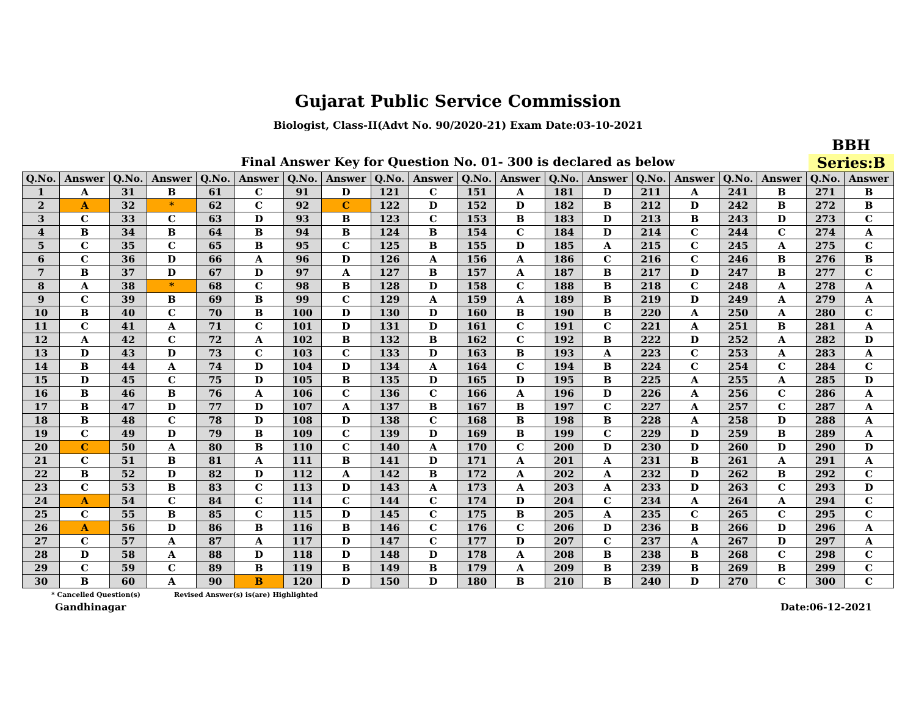Gujarat Public Service Commission
Biologist, Class-II(Advt No. 90/2020-21) Exam Date:03-10-2021
Final Answer Key for Question No. 01- 300 is declared as below
BBH
Series:B
| Q.No. | Answer | Q.No. | Answer | Q.No. | Answer | Q.No. | Answer | Q.No. | Answer | Q.No. | Answer | Q.No. | Answer | Q.No. | Answer | Q.No. | Answer | Q.No. | Answer |
| --- | --- | --- | --- | --- | --- | --- | --- | --- | --- | --- | --- | --- | --- | --- | --- | --- | --- | --- | --- |
| 1 | A | 31 | B | 61 | C | 91 | D | 121 | C | 151 | A | 181 | D | 211 | A | 241 | B | 271 | B |
| 2 | A | 32 | * | 62 | C | 92 | C | 122 | D | 152 | D | 182 | B | 212 | D | 242 | B | 272 | B |
| 3 | C | 33 | C | 63 | D | 93 | B | 123 | C | 153 | B | 183 | D | 213 | B | 243 | D | 273 | C |
| 4 | B | 34 | B | 64 | B | 94 | B | 124 | B | 154 | C | 184 | D | 214 | C | 244 | C | 274 | A |
| 5 | C | 35 | C | 65 | B | 95 | C | 125 | B | 155 | D | 185 | A | 215 | C | 245 | A | 275 | C |
| 6 | C | 36 | D | 66 | A | 96 | D | 126 | A | 156 | A | 186 | C | 216 | C | 246 | B | 276 | B |
| 7 | B | 37 | D | 67 | D | 97 | A | 127 | B | 157 | A | 187 | B | 217 | D | 247 | B | 277 | C |
| 8 | A | 38 | * | 68 | C | 98 | B | 128 | D | 158 | C | 188 | B | 218 | C | 248 | A | 278 | A |
| 9 | C | 39 | B | 69 | B | 99 | C | 129 | A | 159 | A | 189 | B | 219 | D | 249 | A | 279 | A |
| 10 | B | 40 | C | 70 | B | 100 | D | 130 | D | 160 | B | 190 | B | 220 | A | 250 | A | 280 | C |
| 11 | C | 41 | A | 71 | C | 101 | D | 131 | D | 161 | C | 191 | C | 221 | A | 251 | B | 281 | A |
| 12 | A | 42 | C | 72 | A | 102 | B | 132 | B | 162 | C | 192 | B | 222 | D | 252 | A | 282 | D |
| 13 | D | 43 | D | 73 | C | 103 | C | 133 | D | 163 | B | 193 | A | 223 | C | 253 | A | 283 | A |
| 14 | B | 44 | A | 74 | D | 104 | D | 134 | A | 164 | C | 194 | B | 224 | C | 254 | C | 284 | C |
| 15 | D | 45 | C | 75 | D | 105 | B | 135 | D | 165 | D | 195 | B | 225 | A | 255 | A | 285 | D |
| 16 | B | 46 | B | 76 | A | 106 | C | 136 | C | 166 | A | 196 | D | 226 | A | 256 | C | 286 | A |
| 17 | B | 47 | D | 77 | D | 107 | A | 137 | B | 167 | B | 197 | C | 227 | A | 257 | C | 287 | A |
| 18 | B | 48 | C | 78 | D | 108 | D | 138 | C | 168 | B | 198 | B | 228 | A | 258 | D | 288 | A |
| 19 | C | 49 | D | 79 | B | 109 | C | 139 | D | 169 | B | 199 | C | 229 | D | 259 | B | 289 | A |
| 20 | C | 50 | A | 80 | B | 110 | C | 140 | A | 170 | C | 200 | D | 230 | D | 260 | D | 290 | D |
| 21 | C | 51 | B | 81 | A | 111 | B | 141 | D | 171 | A | 201 | A | 231 | B | 261 | A | 291 | A |
| 22 | B | 52 | D | 82 | D | 112 | A | 142 | B | 172 | A | 202 | A | 232 | D | 262 | B | 292 | C |
| 23 | C | 53 | B | 83 | C | 113 | D | 143 | A | 173 | A | 203 | A | 233 | D | 263 | C | 293 | D |
| 24 | A | 54 | C | 84 | C | 114 | C | 144 | C | 174 | D | 204 | C | 234 | A | 264 | A | 294 | C |
| 25 | C | 55 | B | 85 | C | 115 | D | 145 | C | 175 | B | 205 | A | 235 | C | 265 | C | 295 | C |
| 26 | A | 56 | D | 86 | B | 116 | B | 146 | C | 176 | C | 206 | D | 236 | B | 266 | D | 296 | A |
| 27 | C | 57 | A | 87 | A | 117 | D | 147 | C | 177 | D | 207 | C | 237 | A | 267 | D | 297 | A |
| 28 | D | 58 | A | 88 | D | 118 | D | 148 | D | 178 | A | 208 | B | 238 | B | 268 | C | 298 | C |
| 29 | C | 59 | C | 89 | B | 119 | B | 149 | B | 179 | A | 209 | B | 239 | B | 269 | B | 299 | C |
| 30 | B | 60 | A | 90 | B | 120 | D | 150 | D | 180 | B | 210 | B | 240 | D | 270 | C | 300 | C |
* Cancelled Question(s) Revised Answer(s) is(are) Highlighted
Gandhinagar Date:06-12-2021